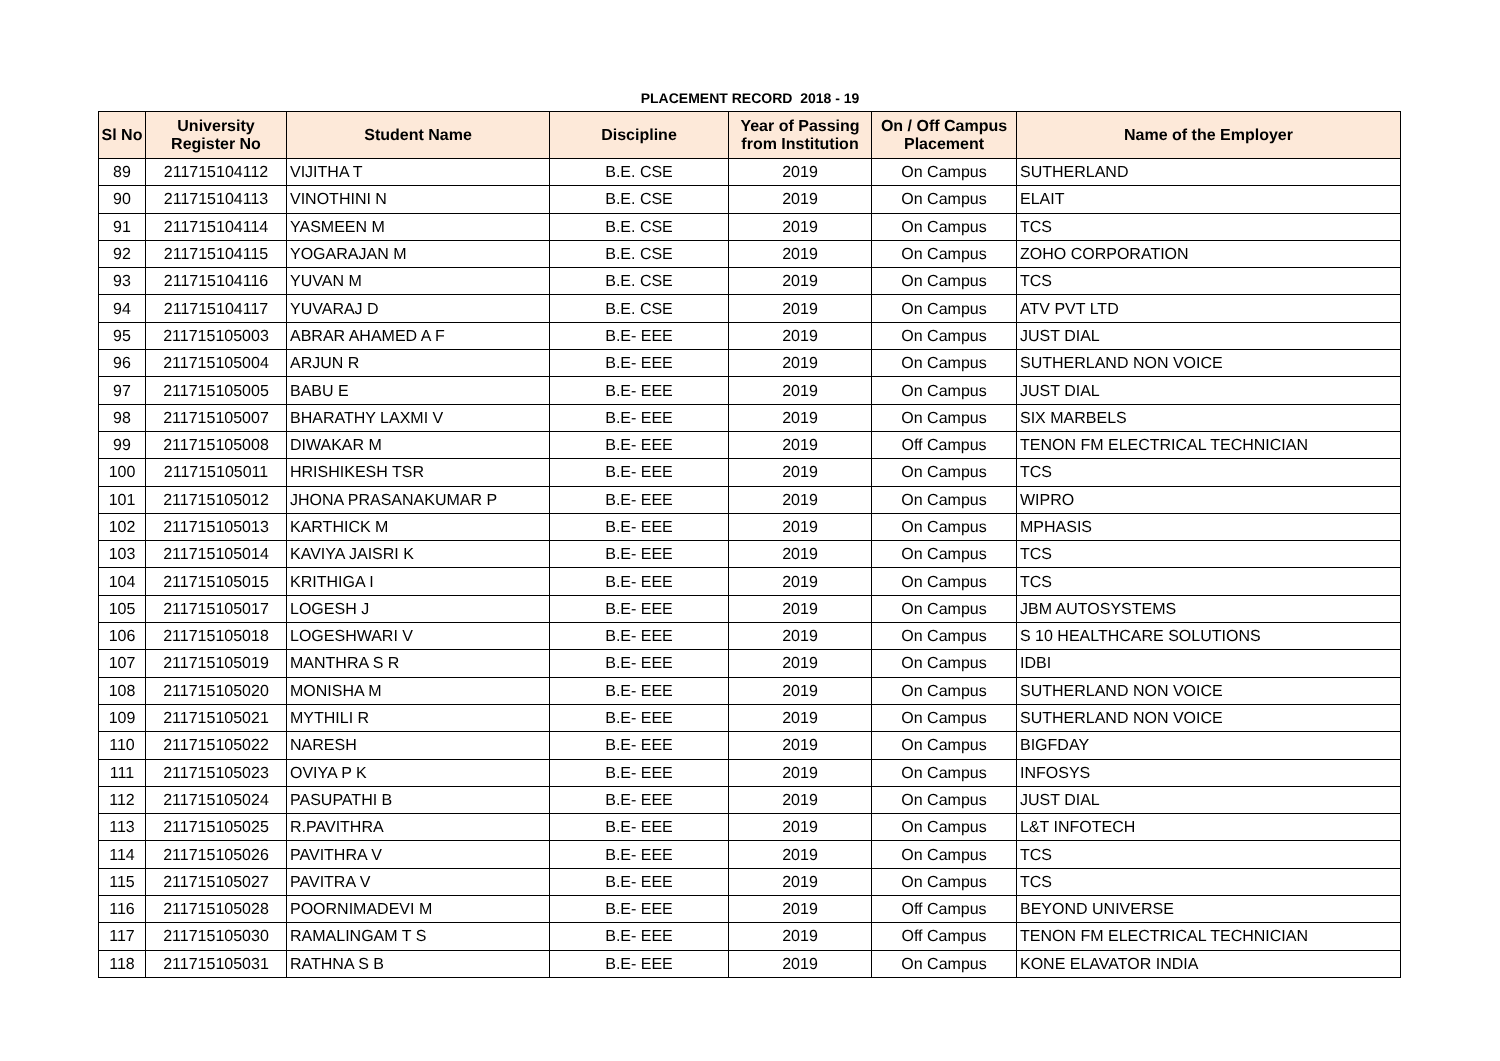PLACEMENT RECORD 2018 - 19
| Sl No | University Register No | Student Name | Discipline | Year of Passing from Institution | On / Off Campus Placement | Name of the Employer |
| --- | --- | --- | --- | --- | --- | --- |
| 89 | 211715104112 | VIJITHA T | B.E. CSE | 2019 | On Campus | SUTHERLAND |
| 90 | 211715104113 | VINOTHINI N | B.E. CSE | 2019 | On Campus | ELAIT |
| 91 | 211715104114 | YASMEEN M | B.E. CSE | 2019 | On Campus | TCS |
| 92 | 211715104115 | YOGARAJAN M | B.E. CSE | 2019 | On Campus | ZOHO CORPORATION |
| 93 | 211715104116 | YUVAN M | B.E. CSE | 2019 | On Campus | TCS |
| 94 | 211715104117 | YUVARAJ D | B.E. CSE | 2019 | On Campus | ATV PVT LTD |
| 95 | 211715105003 | ABRAR AHAMED A F | B.E- EEE | 2019 | On Campus | JUST DIAL |
| 96 | 211715105004 | ARJUN R | B.E- EEE | 2019 | On Campus | SUTHERLAND NON VOICE |
| 97 | 211715105005 | BABU E | B.E- EEE | 2019 | On Campus | JUST DIAL |
| 98 | 211715105007 | BHARATHY LAXMI V | B.E- EEE | 2019 | On Campus | SIX MARBELS |
| 99 | 211715105008 | DIWAKAR M | B.E- EEE | 2019 | Off Campus | TENON FM ELECTRICAL TECHNICIAN |
| 100 | 211715105011 | HRISHIKESH TSR | B.E- EEE | 2019 | On Campus | TCS |
| 101 | 211715105012 | JHONA PRASANAKUMAR P | B.E- EEE | 2019 | On Campus | WIPRO |
| 102 | 211715105013 | KARTHICK M | B.E- EEE | 2019 | On Campus | MPHASIS |
| 103 | 211715105014 | KAVIYA JAISRI K | B.E- EEE | 2019 | On Campus | TCS |
| 104 | 211715105015 | KRITHIGA I | B.E- EEE | 2019 | On Campus | TCS |
| 105 | 211715105017 | LOGESH J | B.E- EEE | 2019 | On Campus | JBM AUTOSYSTEMS |
| 106 | 211715105018 | LOGESHWARI V | B.E- EEE | 2019 | On Campus | S 10 HEALTHCARE SOLUTIONS |
| 107 | 211715105019 | MANTHRA S R | B.E- EEE | 2019 | On Campus | IDBI |
| 108 | 211715105020 | MONISHA M | B.E- EEE | 2019 | On Campus | SUTHERLAND NON VOICE |
| 109 | 211715105021 | MYTHILI R | B.E- EEE | 2019 | On Campus | SUTHERLAND NON VOICE |
| 110 | 211715105022 | NARESH | B.E- EEE | 2019 | On Campus | BIGFDAY |
| 111 | 211715105023 | OVIYA P K | B.E- EEE | 2019 | On Campus | INFOSYS |
| 112 | 211715105024 | PASUPATHI B | B.E- EEE | 2019 | On Campus | JUST DIAL |
| 113 | 211715105025 | R.PAVITHRA | B.E- EEE | 2019 | On Campus | L&T INFOTECH |
| 114 | 211715105026 | PAVITHRA V | B.E- EEE | 2019 | On Campus | TCS |
| 115 | 211715105027 | PAVITRA V | B.E- EEE | 2019 | On Campus | TCS |
| 116 | 211715105028 | POORNIMADEVI M | B.E- EEE | 2019 | Off Campus | BEYOND UNIVERSE |
| 117 | 211715105030 | RAMALINGAM T S | B.E- EEE | 2019 | Off Campus | TENON FM ELECTRICAL TECHNICIAN |
| 118 | 211715105031 | RATHNA S B | B.E- EEE | 2019 | On Campus | KONE ELAVATOR INDIA |